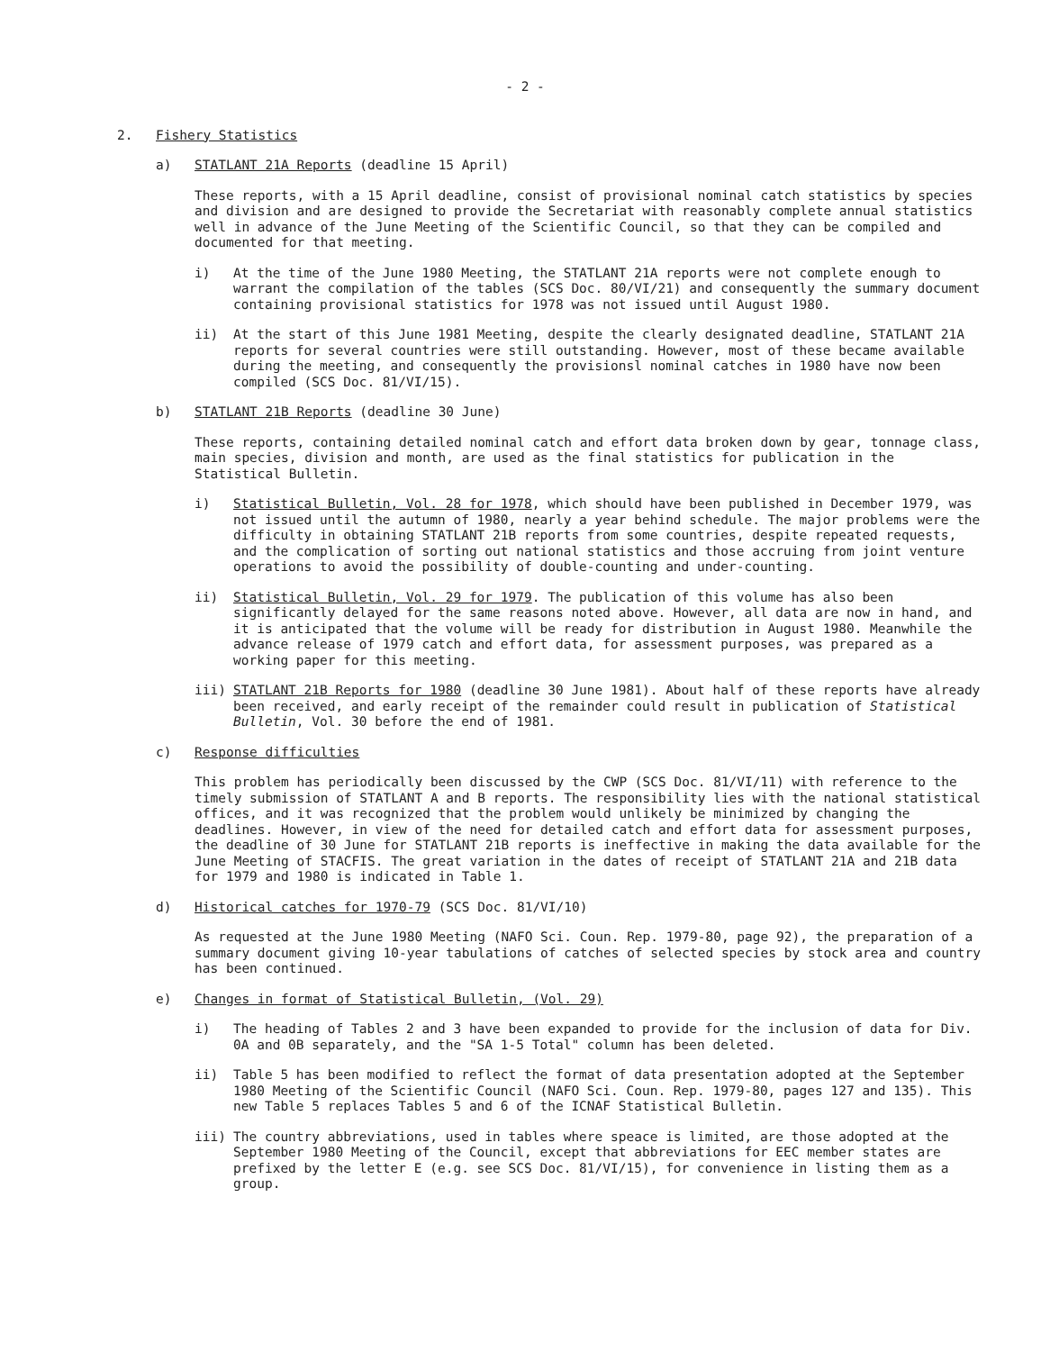- 2 -
2. Fishery Statistics
a) STATLANT 21A Reports (deadline 15 April)
These reports, with a 15 April deadline, consist of provisional nominal catch statistics by species and division and are designed to provide the Secretariat with reasonably complete annual statistics well in advance of the June Meeting of the Scientific Council, so that they can be compiled and documented for that meeting.
i) At the time of the June 1980 Meeting, the STATLANT 21A reports were not complete enough to warrant the compilation of the tables (SCS Doc. 80/VI/21) and consequently the summary document containing provisional statistics for 1978 was not issued until August 1980.
ii) At the start of this June 1981 Meeting, despite the clearly designated deadline, STATLANT 21A reports for several countries were still outstanding. However, most of these became available during the meeting, and consequently the provisionsl nominal catches in 1980 have now been compiled (SCS Doc. 81/VI/15).
b) STATLANT 21B Reports (deadline 30 June)
These reports, containing detailed nominal catch and effort data broken down by gear, tonnage class, main species, division and month, are used as the final statistics for publication in the Statistical Bulletin.
i) Statistical Bulletin, Vol. 28 for 1978, which should have been published in December 1979, was not issued until the autumn of 1980, nearly a year behind schedule. The major problems were the difficulty in obtaining STATLANT 21B reports from some countries, despite repeated requests, and the complication of sorting out national statistics and those accruing from joint venture operations to avoid the possibility of double-counting and under-counting.
ii) Statistical Bulletin, Vol. 29 for 1979. The publication of this volume has also been significantly delayed for the same reasons noted above. However, all data are now in hand, and it is anticipated that the volume will be ready for distribution in August 1980. Meanwhile the advance release of 1979 catch and effort data, for assessment purposes, was prepared as a working paper for this meeting.
iii) STATLANT 21B Reports for 1980 (deadline 30 June 1981). About half of these reports have already been received, and early receipt of the remainder could result in publication of Statistical Bulletin, Vol. 30 before the end of 1981.
c) Response difficulties
This problem has periodically been discussed by the CWP (SCS Doc. 81/VI/11) with reference to the timely submission of STATLANT A and B reports. The responsibility lies with the national statistical offices, and it was recognized that the problem would unlikely be minimized by changing the deadlines. However, in view of the need for detailed catch and effort data for assessment purposes, the deadline of 30 June for STATLANT 21B reports is ineffective in making the data available for the June Meeting of STACFIS. The great variation in the dates of receipt of STATLANT 21A and 21B data for 1979 and 1980 is indicated in Table 1.
d) Historical catches for 1970-79 (SCS Doc. 81/VI/10)
As requested at the June 1980 Meeting (NAFO Sci. Coun. Rep. 1979-80, page 92), the preparation of a summary document giving 10-year tabulations of catches of selected species by stock area and country has been continued.
e) Changes in format of Statistical Bulletin, (Vol. 29)
i) The heading of Tables 2 and 3 have been expanded to provide for the inclusion of data for Div. 0A and 0B separately, and the "SA 1-5 Total" column has been deleted.
ii) Table 5 has been modified to reflect the format of data presentation adopted at the September 1980 Meeting of the Scientific Council (NAFO Sci. Coun. Rep. 1979-80, pages 127 and 135). This new Table 5 replaces Tables 5 and 6 of the ICNAF Statistical Bulletin.
iii) The country abbreviations, used in tables where speace is limited, are those adopted at the September 1980 Meeting of the Council, except that abbreviations for EEC member states are prefixed by the letter E (e.g. see SCS Doc. 81/VI/15), for convenience in listing them as a group.